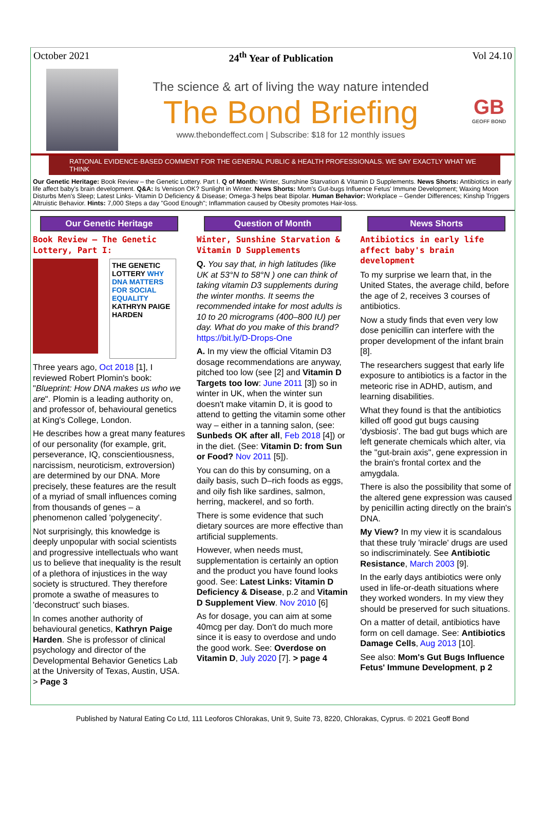October 2021 24<sup>th</sup> Year of Publication Vol 24.10
The science & art of living the way nature intended
The Bond Briefing
www.thebondeffect.com | Subscribe: $18 for 12 monthly issues
GB
GEOFF BOND
RATIONAL EVIDENCE-BASED COMMENT FOR THE GENERAL PUBLIC & HEALTH PROFESSIONALS. WE SAY EXACTLY WHAT WE THINK
Our Genetic Heritage: Book Review – the Genetic Lottery. Part I. Q of Month: Winter, Sunshine Starvation & Vitamin D Supplements. News Shorts: Antibiotics in early life affect baby's brain development. Q&A: Is Venison OK? Sunlight in Winter. News Shorts: Mom's Gut-bugs Influence Fetus' Immune Development; Waxing Moon Disturbs Men's Sleep; Latest Links- Vitamin D Deficiency & Disease; Omega-3 helps beat Bipolar. Human Behavior: Workplace – Gender Differences; Kinship Triggers Altruistic Behavior. Hints: 7,000 Steps a day "Good Enough"; Inflammation caused by Obesity promotes Hair-loss.
Our Genetic Heritage
Book Review – The Genetic Lottery, Part I:
THE GENETIC LOTTERY WHY DNA MATTERS FOR SOCIAL EQUALITY KATHRYN PAIGE HARDEN
Three years ago, Oct 2018 [1], I reviewed Robert Plomin's book: "Blueprint: How DNA makes us who we are". Plomin is a leading authority on, and professor of, behavioural genetics at King's College, London.
He describes how a great many features of our personality (for example, grit, perseverance, IQ, conscientiousness, narcissism, neuroticism, extroversion) are determined by our DNA. More precisely, these features are the result of a myriad of small influences coming from thousands of genes – a phenomenon called 'polygenecity'.
Not surprisingly, this knowledge is deeply unpopular with social scientists and progressive intellectuals who want us to believe that inequality is the result of a plethora of injustices in the way society is structured. They therefore promote a swathe of measures to 'deconstruct' such biases.
In comes another authority of behavioural genetics, Kathryn Paige Harden. She is professor of clinical psychology and director of the Developmental Behavior Genetics Lab at the University of Texas, Austin, USA. > Page 3
Question of Month
Winter, Sunshine Starvation & Vitamin D Supplements
Q. You say that, in high latitudes (like UK at 53°N to 58°N ) one can think of taking vitamin D3 supplements during the winter months. It seems the recommended intake for most adults is 10 to 20 micrograms (400–800 IU) per day. What do you make of this brand? https://bit.ly/D-Drops-One
A. In my view the official Vitamin D3 dosage recommendations are anyway, pitched too low (see [2] and Vitamin D Targets too low: June 2011 [3]) so in winter in UK, when the winter sun doesn't make vitamin D, it is good to attend to getting the vitamin some other way – either in a tanning salon, (see: Sunbeds OK after all, Feb 2018 [4]) or in the diet. (See: Vitamin D: from Sun or Food? Nov 2011 [5]).
You can do this by consuming, on a daily basis, such D–rich foods as eggs, and oily fish like sardines, salmon, herring, mackerel, and so forth.
There is some evidence that such dietary sources are more effective than artificial supplements.
However, when needs must, supplementation is certainly an option and the product you have found looks good. See: Latest Links: Vitamin D Deficiency & Disease, p.2 and Vitamin D Supplement View. Nov 2010 [6]
As for dosage, you can aim at some 40mcg per day. Don't do much more since it is easy to overdose and undo the good work. See: Overdose on Vitamin D, July 2020 [7]. > page 4
News Shorts
Antibiotics in early life affect baby's brain development
To my surprise we learn that, in the United States, the average child, before the age of 2, receives 3 courses of antibiotics.
Now a study finds that even very low dose penicillin can interfere with the proper development of the infant brain [8].
The researchers suggest that early life exposure to antibiotics is a factor in the meteoric rise in ADHD, autism, and learning disabilities.
What they found is that the antibiotics killed off good gut bugs causing 'dysbiosis'. The bad gut bugs which are left generate chemicals which alter, via the "gut-brain axis", gene expression in the brain's frontal cortex and the amygdala.
There is also the possibility that some of the altered gene expression was caused by penicillin acting directly on the brain's DNA.
My View? In my view it is scandalous that these truly 'miracle' drugs are used so indiscriminately. See Antibiotic Resistance, March 2003 [9].
In the early days antibiotics were only used in life-or-death situations where they worked wonders. In my view they should be preserved for such situations.
On a matter of detail, antibiotics have form on cell damage. See: Antibiotics Damage Cells, Aug 2013 [10].
See also: Mom's Gut Bugs Influence Fetus' Immune Development, p 2
Published by Natural Eating Co Ltd, 111 Leoforos Chlorakas, Unit 9, Suite 73, 8220, Chlorakas, Cyprus. © 2021 Geoff Bond